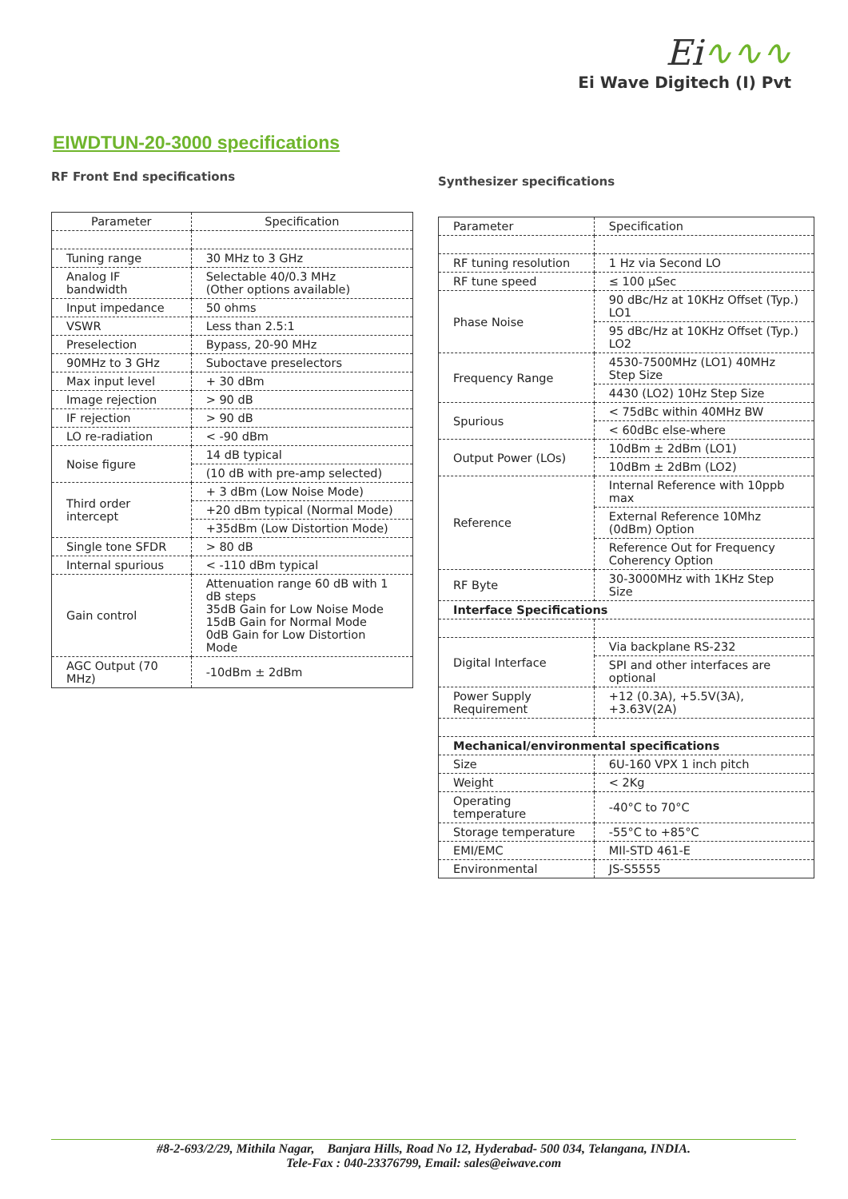Ei∿∿∿
Ei Wave Digitech (I) Pvt
EIWDTUN-20-3000 specifications
RF Front End specifications
| Parameter | Specification |
| --- | --- |
| Tuning range | 30 MHz to 3 GHz |
| Analog IF bandwidth | Selectable 40/0.3 MHz (Other options available) |
| Input impedance | 50 ohms |
| VSWR | Less than 2.5:1 |
| Preselection | Bypass, 20-90 MHz |
| 90MHz to 3 GHz | Suboctave preselectors |
| Max input level | + 30 dBm |
| Image rejection | > 90 dB |
| IF rejection | > 90 dB |
| LO re-radiation | < -90 dBm |
| Noise figure | 14 dB typical |
| | (10 dB with pre-amp selected) |
| Third order intercept | + 3 dBm (Low Noise Mode) |
| | +20 dBm typical (Normal Mode) |
| | +35dBm (Low Distortion Mode) |
| Single tone SFDR | > 80 dB |
| Internal spurious | < -110 dBm typical |
| Gain control | Attenuation range 60 dB with 1 dB steps 35dB Gain for Low Noise Mode 15dB Gain for Normal Mode 0dB Gain for Low Distortion Mode |
| AGC Output (70 MHz) | -10dBm ± 2dBm |
Synthesizer specifications
| Parameter | Specification |
| RF tuning resolution | 1 Hz via Second LO |
| RF tune speed | ≤ 100 µSec |
| Phase Noise | 90 dBc/Hz at 10KHz Offset (Typ.) LO1 |
| | 95 dBc/Hz at 10KHz Offset (Typ.) LO2 |
| Frequency Range | 4530-7500MHz (LO1) 40MHz Step Size |
| | 4430 (LO2) 10Hz Step Size |
| Spurious | < 75dBc within 40MHz BW |
| | < 60dBc else-where |
| Output Power (LOs) | 10dBm ± 2dBm (LO1) |
| | 10dBm ± 2dBm (LO2) |
| Reference | Internal Reference with 10ppb max |
| | External Reference 10Mhz (0dBm) Option |
| | Reference Out for Frequency Coherency Option |
| RF Byte | 30-3000MHz with 1KHz Step Size |
| Interface Specifications | |
| Digital Interface | Via backplane RS-232 |
| | SPI and other interfaces are optional |
| Power Supply Requirement | +12 (0.3A), +5.5V(3A), +3.63V(2A) |
| Mechanical/environmental specifications | |
| Size | 6U-160 VPX 1 inch pitch |
| Weight | < 2Kg |
| Operating temperature | -40°C to 70°C |
| Storage temperature | -55°C to +85°C |
| EMI/EMC | MIl-STD 461-E |
| Environmental | JS-S5555 |
#8-2-693/2/29, Mithila Nagar, Banjara Hills, Road No 12, Hyderabad- 500 034, Telangana, INDIA.
Tele-Fax : 040-23376799, Email: sales@eiwave.com